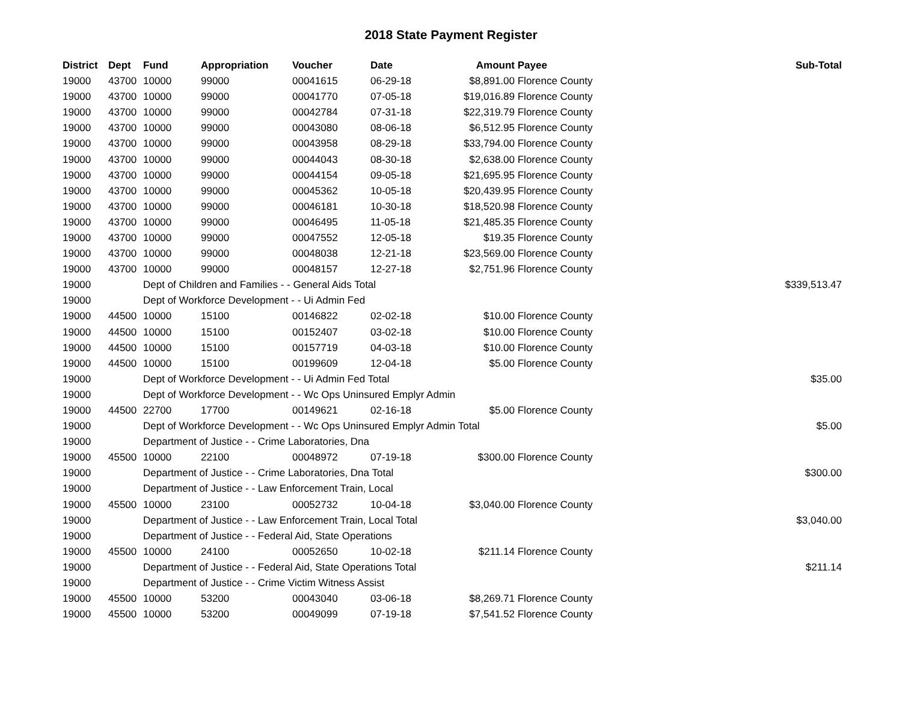2018 State Payment Register
| District | Dept | Fund | Appropriation | Voucher | Date | Amount | Payee | Sub-Total |
| --- | --- | --- | --- | --- | --- | --- | --- | --- |
| 19000 | 43700 | 10000 | 99000 | 00041615 | 06-29-18 | $8,891.00 | Florence County | |
| 19000 | 43700 | 10000 | 99000 | 00041770 | 07-05-18 | $19,016.89 | Florence County | |
| 19000 | 43700 | 10000 | 99000 | 00042784 | 07-31-18 | $22,319.79 | Florence County | |
| 19000 | 43700 | 10000 | 99000 | 00043080 | 08-06-18 | $6,512.95 | Florence County | |
| 19000 | 43700 | 10000 | 99000 | 00043958 | 08-29-18 | $33,794.00 | Florence County | |
| 19000 | 43700 | 10000 | 99000 | 00044043 | 08-30-18 | $2,638.00 | Florence County | |
| 19000 | 43700 | 10000 | 99000 | 00044154 | 09-05-18 | $21,695.95 | Florence County | |
| 19000 | 43700 | 10000 | 99000 | 00045362 | 10-05-18 | $20,439.95 | Florence County | |
| 19000 | 43700 | 10000 | 99000 | 00046181 | 10-30-18 | $18,520.98 | Florence County | |
| 19000 | 43700 | 10000 | 99000 | 00046495 | 11-05-18 | $21,485.35 | Florence County | |
| 19000 | 43700 | 10000 | 99000 | 00047552 | 12-05-18 | $19.35 | Florence County | |
| 19000 | 43700 | 10000 | 99000 | 00048038 | 12-21-18 | $23,569.00 | Florence County | |
| 19000 | 43700 | 10000 | 99000 | 00048157 | 12-27-18 | $2,751.96 | Florence County | |
| 19000 | | Dept of Children and Families - - General Aids Total | | | | | | $339,513.47 |
| 19000 | | Dept of Workforce Development - - Ui Admin Fed | | | | | | |
| 19000 | 44500 | 10000 | 15100 | 00146822 | 02-02-18 | $10.00 | Florence County | |
| 19000 | 44500 | 10000 | 15100 | 00152407 | 03-02-18 | $10.00 | Florence County | |
| 19000 | 44500 | 10000 | 15100 | 00157719 | 04-03-18 | $10.00 | Florence County | |
| 19000 | 44500 | 10000 | 15100 | 00199609 | 12-04-18 | $5.00 | Florence County | |
| 19000 | | Dept of Workforce Development - - Ui Admin Fed Total | | | | | | $35.00 |
| 19000 | | Dept of Workforce Development - - Wc Ops Uninsured Emplyr Admin | | | | | | |
| 19000 | 44500 | 22700 | 17700 | 00149621 | 02-16-18 | $5.00 | Florence County | |
| 19000 | | Dept of Workforce Development - - Wc Ops Uninsured Emplyr Admin Total | | | | | | $5.00 |
| 19000 | | Department of Justice - - Crime Laboratories, Dna | | | | | | |
| 19000 | 45500 | 10000 | 22100 | 00048972 | 07-19-18 | $300.00 | Florence County | |
| 19000 | | Department of Justice - - Crime Laboratories, Dna Total | | | | | | $300.00 |
| 19000 | | Department of Justice - - Law Enforcement Train, Local | | | | | | |
| 19000 | 45500 | 10000 | 23100 | 00052732 | 10-04-18 | $3,040.00 | Florence County | |
| 19000 | | Department of Justice - - Law Enforcement Train, Local Total | | | | | | $3,040.00 |
| 19000 | | Department of Justice - - Federal Aid, State Operations | | | | | | |
| 19000 | 45500 | 10000 | 24100 | 00052650 | 10-02-18 | $211.14 | Florence County | |
| 19000 | | Department of Justice - - Federal Aid, State Operations Total | | | | | | $211.14 |
| 19000 | | Department of Justice - - Crime Victim Witness Assist | | | | | | |
| 19000 | 45500 | 10000 | 53200 | 00043040 | 03-06-18 | $8,269.71 | Florence County | |
| 19000 | 45500 | 10000 | 53200 | 00049099 | 07-19-18 | $7,541.52 | Florence County | |